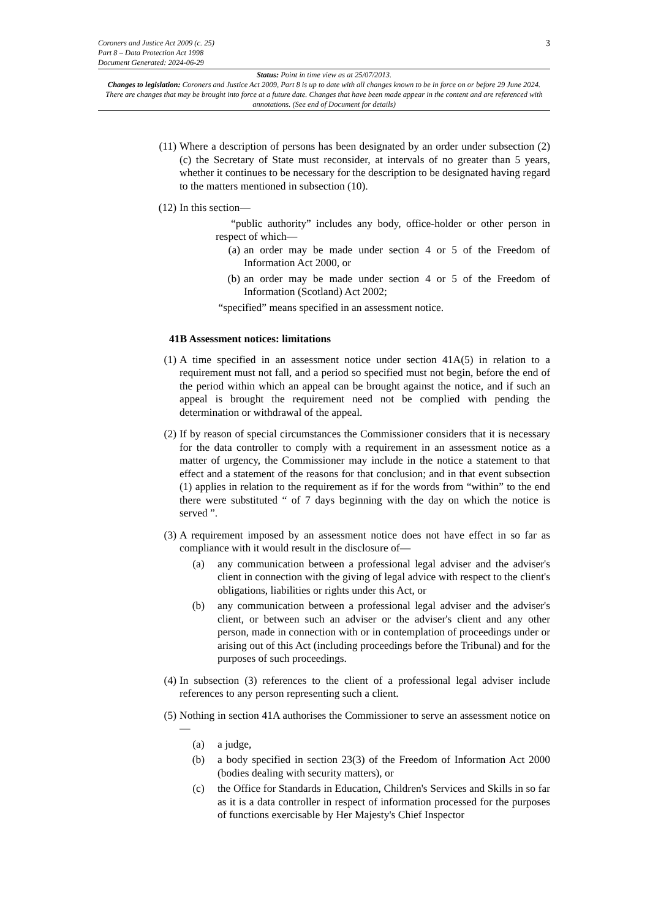3
Coroners and Justice Act 2009 (c. 25)
Part 8 – Data Protection Act 1998
Document Generated: 2024-06-29
Status: Point in time view as at 25/07/2013.
Changes to legislation: Coroners and Justice Act 2009, Part 8 is up to date with all changes known to be in force on or before 29 June 2024. There are changes that may be brought into force at a future date. Changes that have been made appear in the content and are referenced with annotations. (See end of Document for details)
(11)
Where a description of persons has been designated by an order under subsection (2)(c) the Secretary of State must reconsider, at intervals of no greater than 5 years, whether it continues to be necessary for the description to be designated having regard to the matters mentioned in subsection (10).
(12)
In this section—
“public authority” includes any body, office-holder or other person in respect of which—
(a) an order may be made under section 4 or 5 of the Freedom of Information Act 2000, or
(b) an order may be made under section 4 or 5 of the Freedom of Information (Scotland) Act 2002;
“specified” means specified in an assessment notice.
41B Assessment notices: limitations
(1) A time specified in an assessment notice under section 41A(5) in relation to a requirement must not fall, and a period so specified must not begin, before the end of the period within which an appeal can be brought against the notice, and if such an appeal is brought the requirement need not be complied with pending the determination or withdrawal of the appeal.
(2) If by reason of special circumstances the Commissioner considers that it is necessary for the data controller to comply with a requirement in an assessment notice as a matter of urgency, the Commissioner may include in the notice a statement to that effect and a statement of the reasons for that conclusion; and in that event subsection (1) applies in relation to the requirement as if for the words from “within” to the end there were substituted “ of 7 days beginning with the day on which the notice is served ”.
(3) A requirement imposed by an assessment notice does not have effect in so far as compliance with it would result in the disclosure of—
(a) any communication between a professional legal adviser and the adviser's client in connection with the giving of legal advice with respect to the client's obligations, liabilities or rights under this Act, or
(b) any communication between a professional legal adviser and the adviser's client, or between such an adviser or the adviser's client and any other person, made in connection with or in contemplation of proceedings under or arising out of this Act (including proceedings before the Tribunal) and for the purposes of such proceedings.
(4) In subsection (3) references to the client of a professional legal adviser include references to any person representing such a client.
(5) Nothing in section 41A authorises the Commissioner to serve an assessment notice on—
(a) a judge,
(b) a body specified in section 23(3) of the Freedom of Information Act 2000 (bodies dealing with security matters), or
(c) the Office for Standards in Education, Children's Services and Skills in so far as it is a data controller in respect of information processed for the purposes of functions exercisable by Her Majesty's Chief Inspector